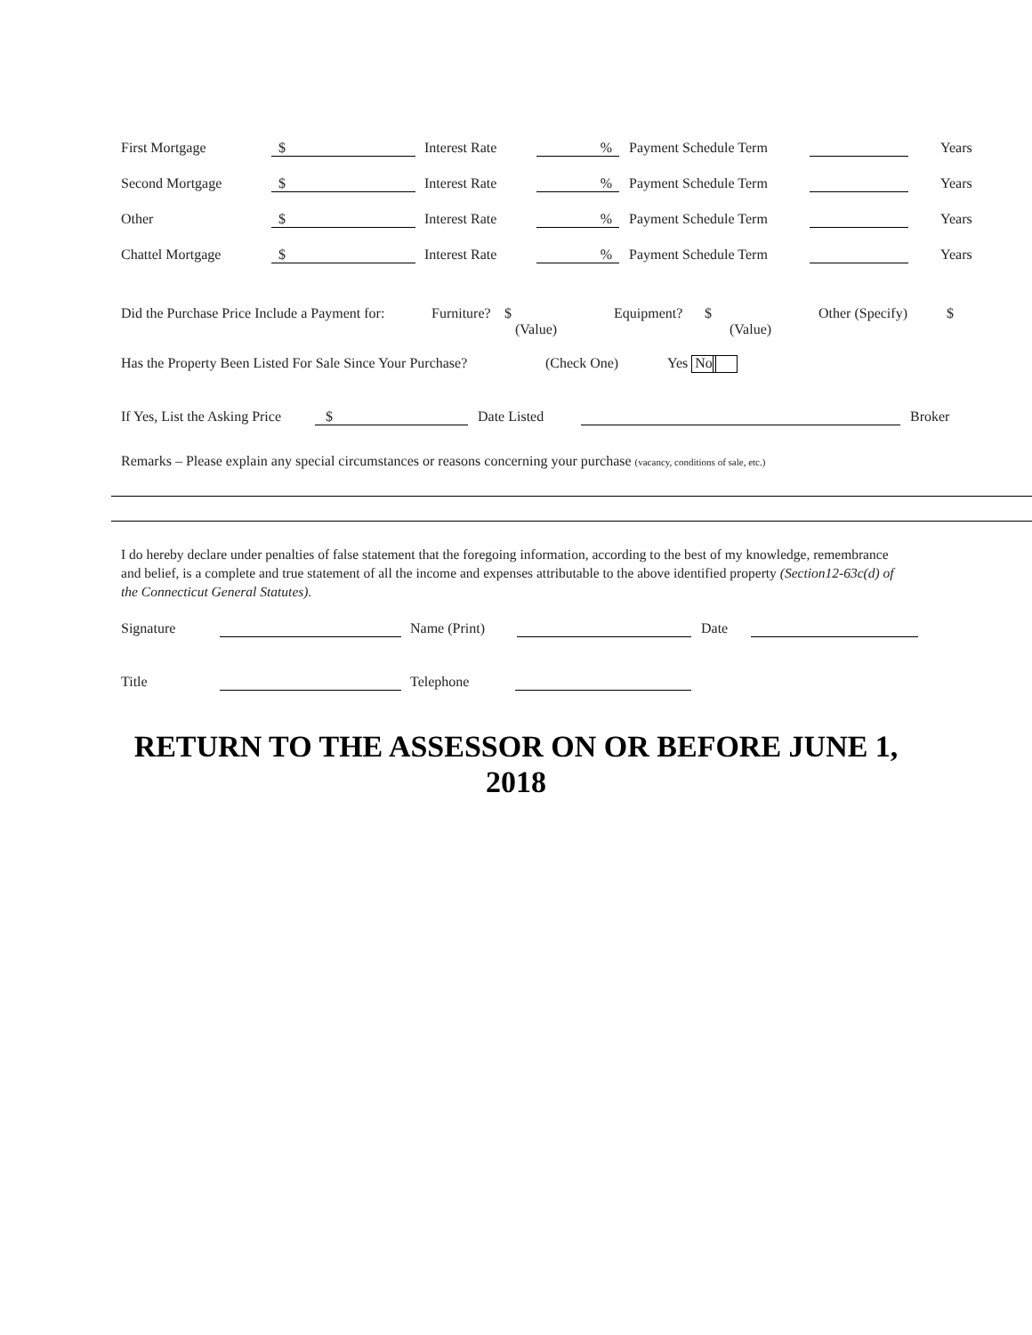First Mortgage $ Interest Rate% Payment Schedule Term Years
Second Mortgage $ Interest Rate% Payment Schedule Term Years
Other $ Interest Rate% Payment Schedule Term Years
Chattel Mortgage $ Interest Rate% Payment Schedule Term Years
Did the Purchase Price Include a Payment for: Furniture? $
(Value)
Equipment? $
(Value)
Other (Specify) $
Has the Property Been Listed For Sale Since Your Purchase? (Check One) Yes No
If Yes, List the Asking Price $ Date Listed Broker
Remarks – Please explain any special circumstances or reasons concerning your purchase (vacancy, conditions of sale, etc.)
I do hereby declare under penalties of false statement that the foregoing information, according to the best of my knowledge, remembrance and belief, is a complete and true statement of all the income and expenses attributable to the above identified property (Section12-63c(d) of the Connecticut General Statutes).
Signature Name (Print) Date
Title Telephone
RETURN TO THE ASSESSOR ON OR BEFORE JUNE 1,
2018